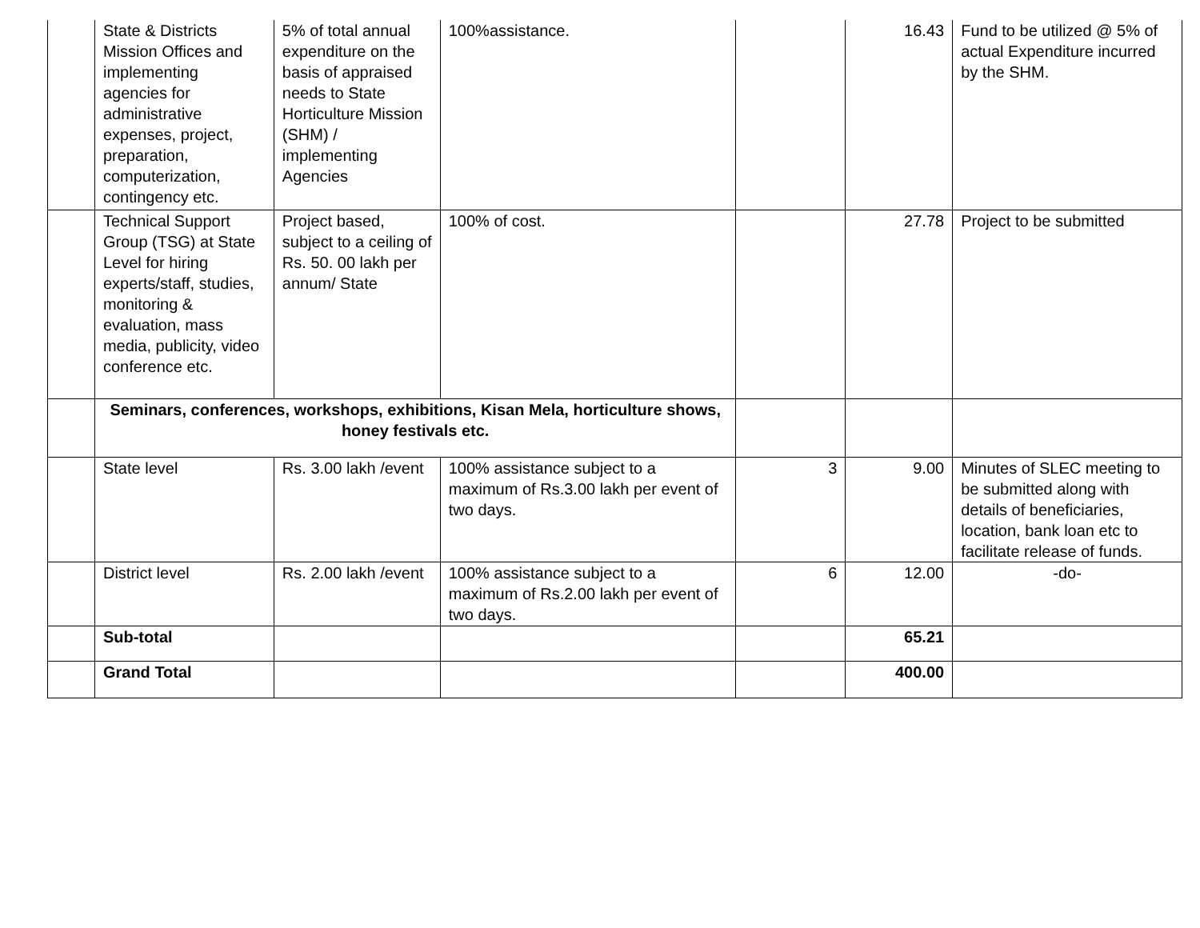| | State & Districts Mission Offices and implementing agencies for administrative expenses, project, preparation, computerization, contingency etc. | 5% of total annual expenditure on the basis of appraised needs to State Horticulture Mission (SHM) / implementing Agencies | 100%assistance. | | 16.43 | Fund to be utilized @ 5% of actual Expenditure incurred by the SHM. |
| | Technical Support Group (TSG) at State Level for hiring experts/staff, studies, monitoring & evaluation, mass media, publicity, video conference etc. | Project based, subject to a ceiling of Rs. 50. 00 lakh per annum/ State | 100% of cost. | | 27.78 | Project to be submitted |
| | Seminars, conferences, workshops, exhibitions, Kisan Mela, horticulture shows, honey festivals etc. | | | | | |
| | State level | Rs. 3.00 lakh /event | 100% assistance subject to a maximum of Rs.3.00 lakh per event of two days. | 3 | 9.00 | Minutes of SLEC meeting to be submitted along with details of beneficiaries, location, bank loan etc to facilitate release of funds. |
| | District level | Rs. 2.00 lakh /event | 100% assistance subject to a maximum of Rs.2.00 lakh per event of two days. | 6 | 12.00 | -do- |
| | Sub-total | | | | 65.21 | |
| | Grand Total | | | | 400.00 | |